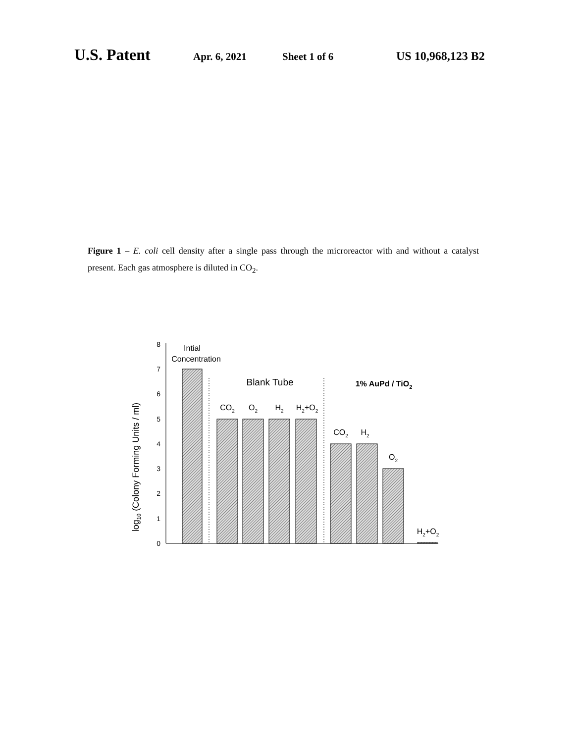U.S. Patent Apr. 6, 2021 Sheet 1 of 6 US 10,968,123 B2
Figure 1 – E. coli cell density after a single pass through the microreactor with and without a catalyst present. Each gas atmosphere is diluted in CO<sub>2</sub>.
0
1
2
3
4
5
6
7
8
log10 (Colony Forming Units / ml)
Intial
Concentration
Blank Tube
1% AuPd / TiO2
CO2
O2
H2
H2+O2
CO2
H2
O2
H2+O2